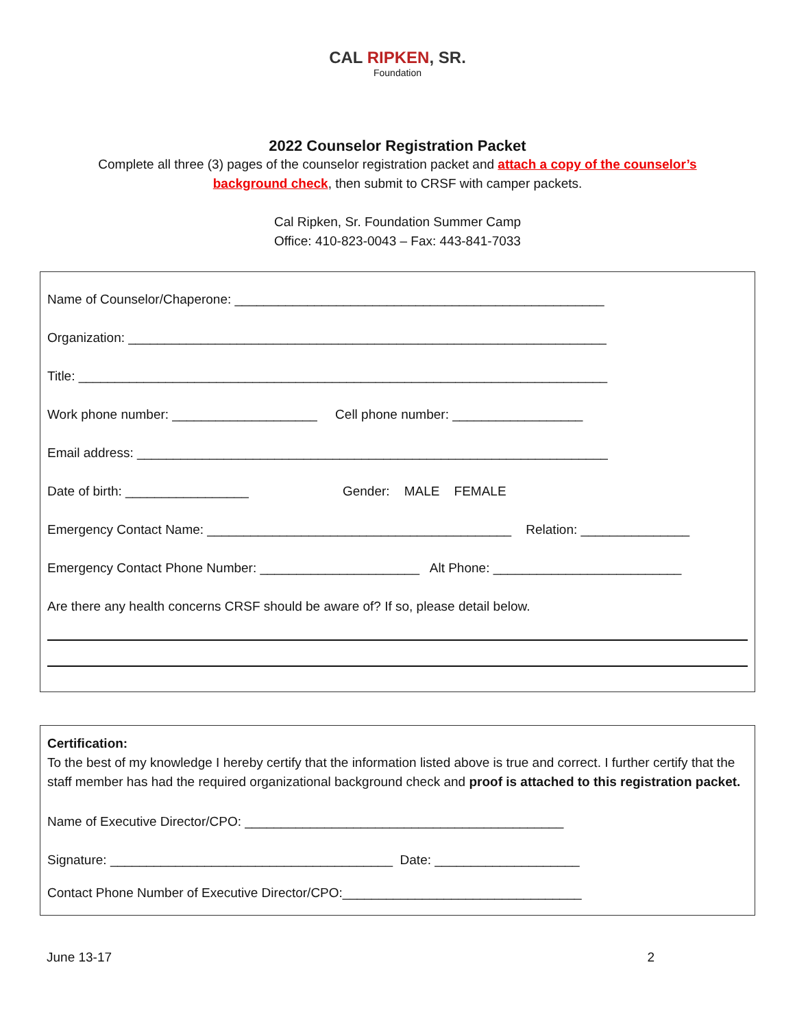CAL RIPKEN, SR.
Foundation
2022 Counselor Registration Packet
Complete all three (3) pages of the counselor registration packet and attach a copy of the counselor’s
background check, then submit to CRSF with camper packets.
Cal Ripken, Sr. Foundation Summer Camp
Office: 410-823-0043 – Fax: 443-841-7033
Name of Counselor/Chaperone: ___________________________________________________
Organization: __________________________________________________________________
Title: _________________________________________________________________________
Work phone number: ____________________ Cell phone number: __________________
Email address: _________________________________________________________________
Date of birth: _________________ Gender: MALE FEMALE
Emergency Contact Name: __________________________________________ Relation: _______________
Emergency Contact Phone Number: ______________________ Alt Phone: __________________________
Are there any health concerns CRSF should be aware of? If so, please detail below.
Certification:
To the best of my knowledge I hereby certify that the information listed above is true and correct. I further certify that the staff member has had the required organizational background check and proof is attached to this registration packet.
Name of Executive Director/CPO: ____________________________________________
Signature: _______________________________________ Date: ____________________
Contact Phone Number of Executive Director/CPO:_________________________________
June 13-17 2